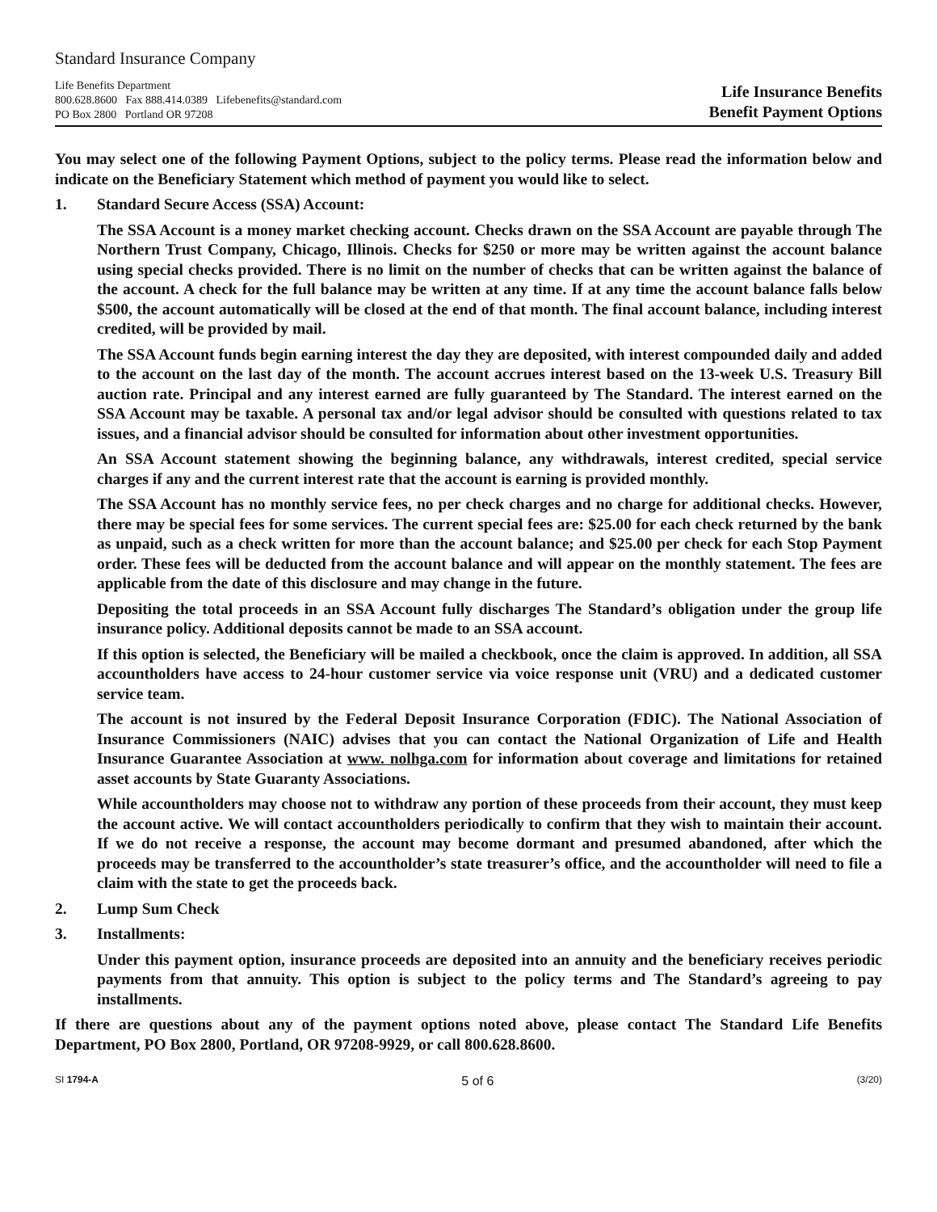Standard Insurance Company
Life Benefits Department
800.628.8600 Fax 888.414.0389 Lifebenefits@standard.com
PO Box 2800 Portland OR 97208
Life Insurance Benefits
Benefit Payment Options
You may select one of the following Payment Options, subject to the policy terms. Please read the information below and indicate on the Beneficiary Statement which method of payment you would like to select.
1. Standard Secure Access (SSA) Account:
The SSA Account is a money market checking account. Checks drawn on the SSA Account are payable through The Northern Trust Company, Chicago, Illinois. Checks for $250 or more may be written against the account balance using special checks provided. There is no limit on the number of checks that can be written against the balance of the account. A check for the full balance may be written at any time. If at any time the account balance falls below $500, the account automatically will be closed at the end of that month. The final account balance, including interest credited, will be provided by mail.
The SSA Account funds begin earning interest the day they are deposited, with interest compounded daily and added to the account on the last day of the month. The account accrues interest based on the 13-week U.S. Treasury Bill auction rate. Principal and any interest earned are fully guaranteed by The Standard. The interest earned on the SSA Account may be taxable. A personal tax and/or legal advisor should be consulted with questions related to tax issues, and a financial advisor should be consulted for information about other investment opportunities.
An SSA Account statement showing the beginning balance, any withdrawals, interest credited, special service charges if any and the current interest rate that the account is earning is provided monthly.
The SSA Account has no monthly service fees, no per check charges and no charge for additional checks. However, there may be special fees for some services. The current special fees are: $25.00 for each check returned by the bank as unpaid, such as a check written for more than the account balance; and $25.00 per check for each Stop Payment order. These fees will be deducted from the account balance and will appear on the monthly statement. The fees are applicable from the date of this disclosure and may change in the future.
Depositing the total proceeds in an SSA Account fully discharges The Standard’s obligation under the group life insurance policy. Additional deposits cannot be made to an SSA account.
If this option is selected, the Beneficiary will be mailed a checkbook, once the claim is approved. In addition, all SSA accountholders have access to 24-hour customer service via voice response unit (VRU) and a dedicated customer service team.
The account is not insured by the Federal Deposit Insurance Corporation (FDIC). The National Association of Insurance Commissioners (NAIC) advises that you can contact the National Organization of Life and Health Insurance Guarantee Association at www. nolhga.com for information about coverage and limitations for retained asset accounts by State Guaranty Associations.
While accountholders may choose not to withdraw any portion of these proceeds from their account, they must keep the account active. We will contact accountholders periodically to confirm that they wish to maintain their account. If we do not receive a response, the account may become dormant and presumed abandoned, after which the proceeds may be transferred to the accountholder’s state treasurer’s office, and the accountholder will need to file a claim with the state to get the proceeds back.
2. Lump Sum Check
3. Installments:
Under this payment option, insurance proceeds are deposited into an annuity and the beneficiary receives periodic payments from that annuity. This option is subject to the policy terms and The Standard’s agreeing to pay installments.
If there are questions about any of the payment options noted above, please contact The Standard Life Benefits Department, PO Box 2800, Portland, OR 97208-9929, or call 800.628.8600.
SI 1794-A 5 of 6 (3/20)